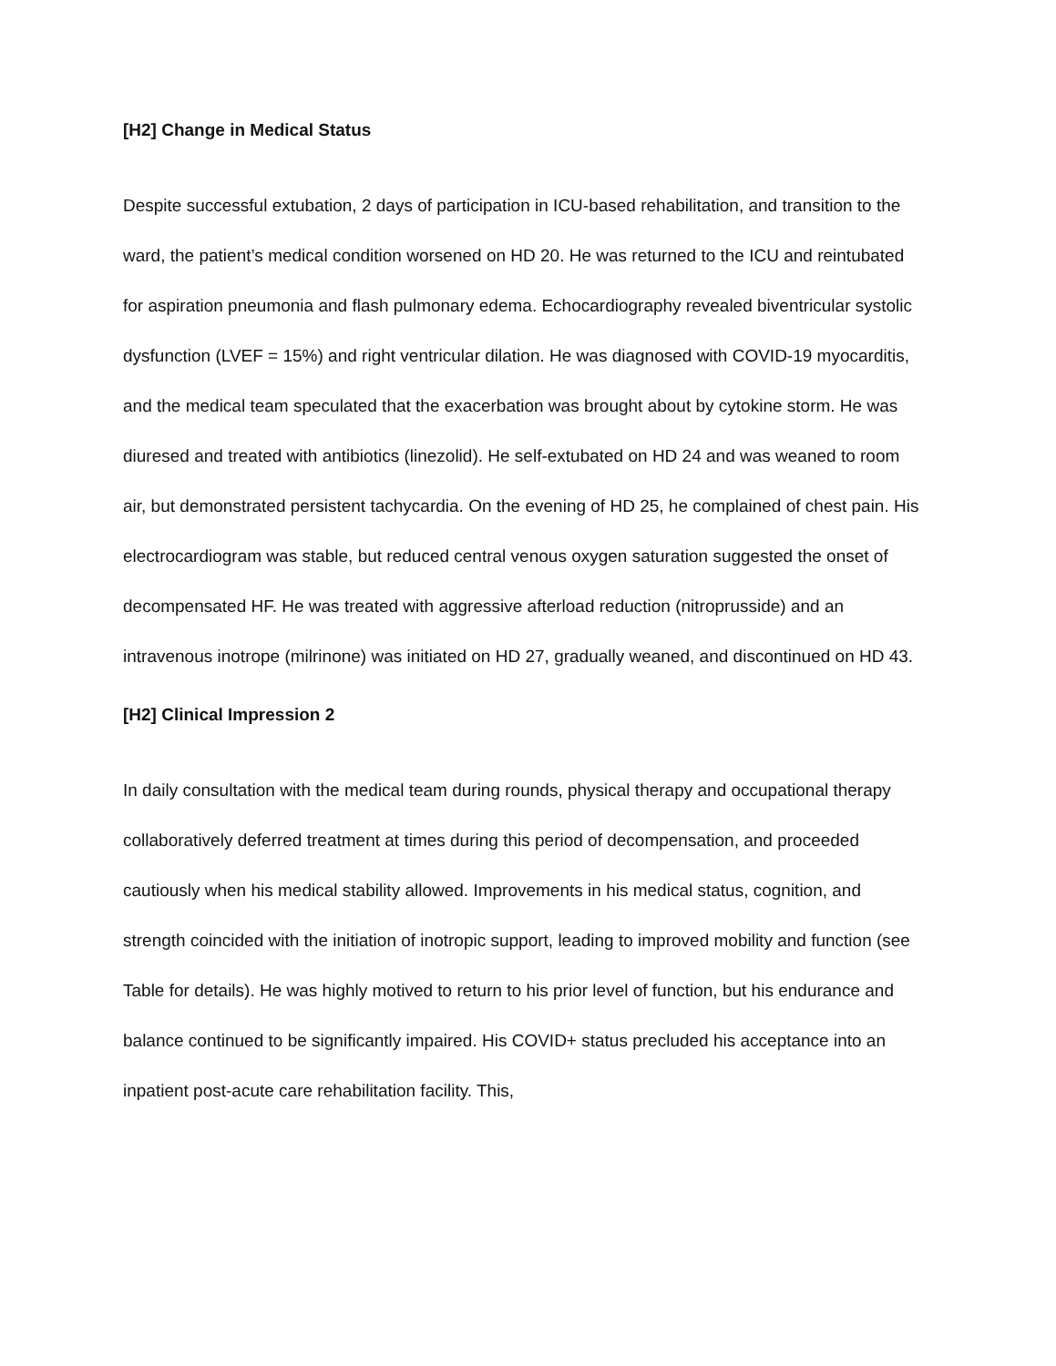[H2] Change in Medical Status
Despite successful extubation, 2 days of participation in ICU-based rehabilitation, and transition to the ward, the patient’s medical condition worsened on HD 20. He was returned to the ICU and reintubated for aspiration pneumonia and flash pulmonary edema. Echocardiography revealed biventricular systolic dysfunction (LVEF = 15%) and right ventricular dilation. He was diagnosed with COVID-19 myocarditis, and the medical team speculated that the exacerbation was brought about by cytokine storm. He was diuresed and treated with antibiotics (linezolid). He self-extubated on HD 24 and was weaned to room air, but demonstrated persistent tachycardia. On the evening of HD 25, he complained of chest pain. His electrocardiogram was stable, but reduced central venous oxygen saturation suggested the onset of decompensated HF. He was treated with aggressive afterload reduction (nitroprusside) and an intravenous inotrope (milrinone) was initiated on HD 27, gradually weaned, and discontinued on HD 43.
[H2] Clinical Impression 2
In daily consultation with the medical team during rounds, physical therapy and occupational therapy collaboratively deferred treatment at times during this period of decompensation, and proceeded cautiously when his medical stability allowed. Improvements in his medical status, cognition, and strength coincided with the initiation of inotropic support, leading to improved mobility and function (see Table for details). He was highly motived to return to his prior level of function, but his endurance and balance continued to be significantly impaired. His COVID+ status precluded his acceptance into an inpatient post-acute care rehabilitation facility. This,